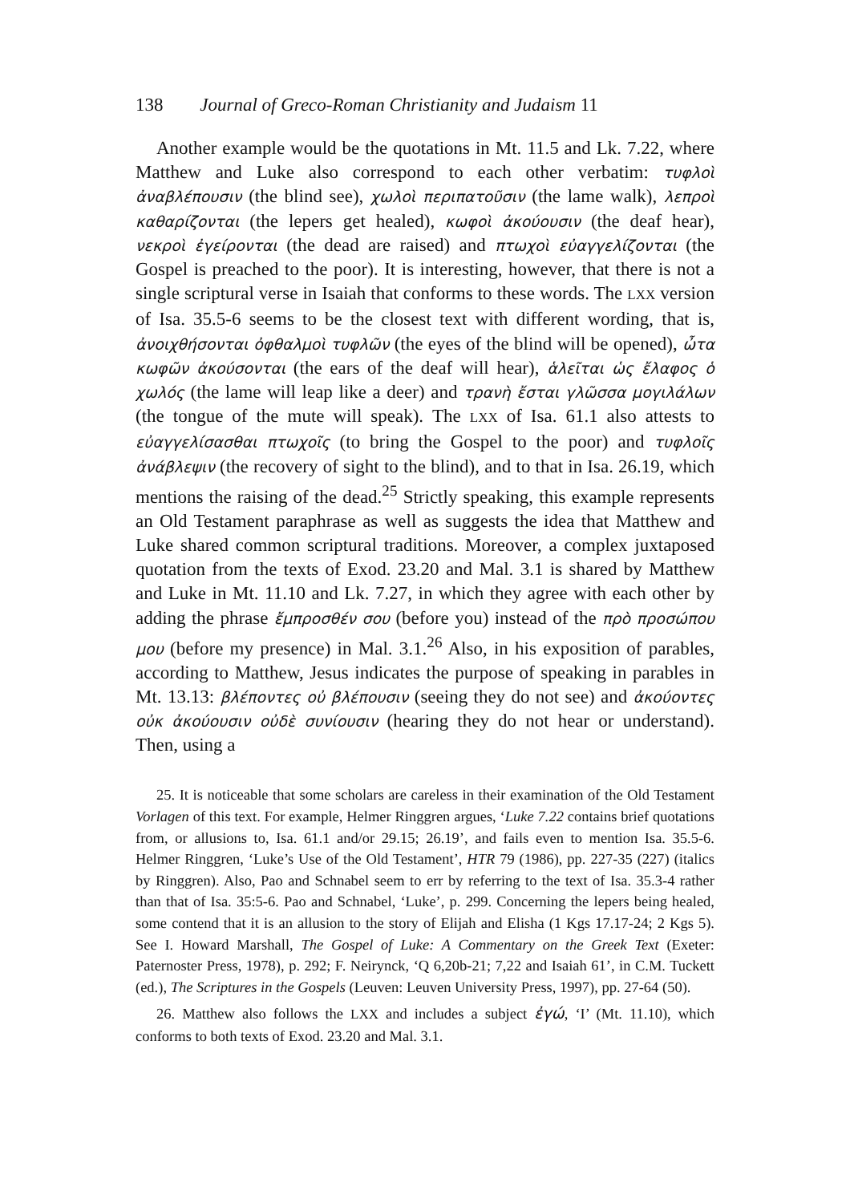138 Journal of Greco-Roman Christianity and Judaism 11
Another example would be the quotations in Mt. 11.5 and Lk. 7.22, where Matthew and Luke also correspond to each other verbatim: τυφλοὶ ἀναβλέπουσιν (the blind see), χωλοὶ περιπατοῦσιν (the lame walk), λεπροὶ καθαρίζονται (the lepers get healed), κωφοὶ ἀκούουσιν (the deaf hear), νεκροὶ ἐγείρονται (the dead are raised) and πτωχοὶ εὐαγγελίζονται (the Gospel is preached to the poor). It is interesting, however, that there is not a single scriptural verse in Isaiah that conforms to these words. The LXX version of Isa. 35.5-6 seems to be the closest text with different wording, that is, ἀνοιχθήσονται ὀφθαλμοὶ τυφλῶν (the eyes of the blind will be opened), ὦτα κωφῶν ἀκούσονται (the ears of the deaf will hear), ἁλεῖται ὡς ἔλαφος ὁ χωλός (the lame will leap like a deer) and τρανὴ ἔσται γλῶσσα μογιλάλων (the tongue of the mute will speak). The LXX of Isa. 61.1 also attests to εὐαγγελίσασθαι πτωχοῖς (to bring the Gospel to the poor) and τυφλοῖς ἀνάβλεψιν (the recovery of sight to the blind), and to that in Isa. 26.19, which mentions the raising of the dead.<sup>25</sup> Strictly speaking, this example represents an Old Testament paraphrase as well as suggests the idea that Matthew and Luke shared common scriptural traditions. Moreover, a complex juxtaposed quotation from the texts of Exod. 23.20 and Mal. 3.1 is shared by Matthew and Luke in Mt. 11.10 and Lk. 7.27, in which they agree with each other by adding the phrase ἔμπροσθέν σου (before you) instead of the πρὸ προσώπου μου (before my presence) in Mal. 3.1.<sup>26</sup> Also, in his exposition of parables, according to Matthew, Jesus indicates the purpose of speaking in parables in Mt. 13.13: βλέποντες οὐ βλέπουσιν (seeing they do not see) and ἀκούοντες οὐκ ἀκούουσιν οὐδὲ συνίουσιν (hearing they do not hear or understand). Then, using a
25. It is noticeable that some scholars are careless in their examination of the Old Testament Vorlagen of this text. For example, Helmer Ringgren argues, ‘Luke 7.22 contains brief quotations from, or allusions to, Isa. 61.1 and/or 29.15; 26.19’, and fails even to mention Isa. 35.5-6. Helmer Ringgren, ‘Luke’s Use of the Old Testament’, HTR 79 (1986), pp. 227-35 (227) (italics by Ringgren). Also, Pao and Schnabel seem to err by referring to the text of Isa. 35.3-4 rather than that of Isa. 35:5-6. Pao and Schnabel, ‘Luke’, p. 299. Concerning the lepers being healed, some contend that it is an allusion to the story of Elijah and Elisha (1 Kgs 17.17-24; 2 Kgs 5). See I. Howard Marshall, The Gospel of Luke: A Commentary on the Greek Text (Exeter: Paternoster Press, 1978), p. 292; F. Neirynck, ‘Q 6,20b-21; 7,22 and Isaiah 61’, in C.M. Tuckett (ed.), The Scriptures in the Gospels (Leuven: Leuven University Press, 1997), pp. 27-64 (50).
26. Matthew also follows the LXX and includes a subject ἐγώ, ‘I’ (Mt. 11.10), which conforms to both texts of Exod. 23.20 and Mal. 3.1.